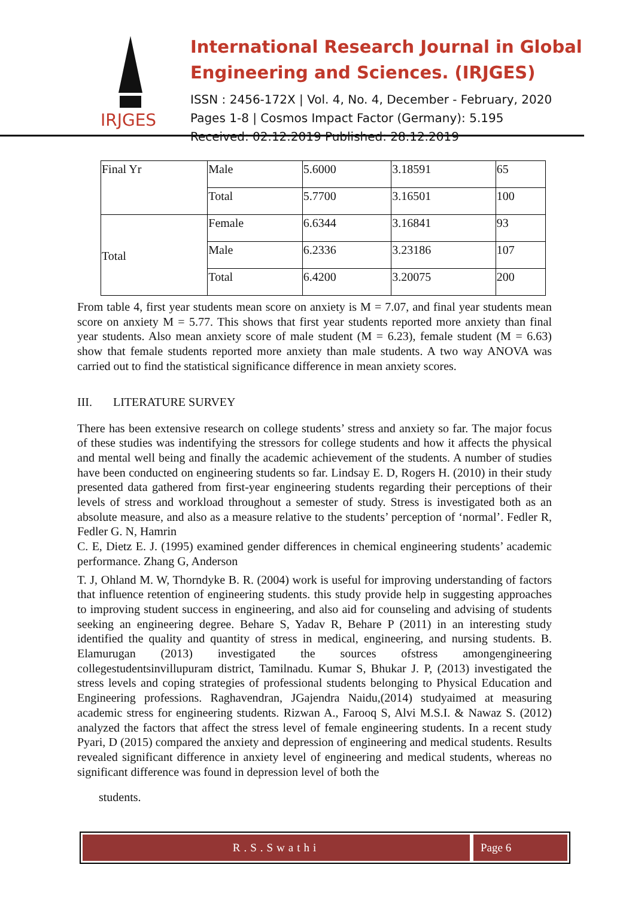IRJGES
International Research Journal in Global Engineering and Sciences. (IRJGES)
ISSN : 2456-172X | Vol. 4, No. 4, December - February, 2020
Pages 1-8 | Cosmos Impact Factor (Germany): 5.195
Received: 02.12.2019 Published: 28.12.2019
| Final Yr | Male | 5.6000 | 3.18591 | 65 |
| | Total | 5.7700 | 3.16501 | 100 |
| Total | Female | 6.6344 | 3.16841 | 93 |
| | Male | 6.2336 | 3.23186 | 107 |
| | Total | 6.4200 | 3.20075 | 200 |
From table 4, first year students mean score on anxiety is M = 7.07, and final year students mean score on anxiety M = 5.77. This shows that first year students reported more anxiety than final year students. Also mean anxiety score of male student (M = 6.23), female student (M = 6.63) show that female students reported more anxiety than male students. A two way ANOVA was carried out to find the statistical significance difference in mean anxiety scores.
III. LITERATURE SURVEY
There has been extensive research on college students’ stress and anxiety so far. The major focus of these studies was indentifying the stressors for college students and how it affects the physical and mental well being and finally the academic achievement of the students. A number of studies have been conducted on engineering students so far. Lindsay E. D, Rogers H. (2010) in their study presented data gathered from first-year engineering students regarding their perceptions of their levels of stress and workload throughout a semester of study. Stress is investigated both as an absolute measure, and also as a measure relative to the students’ perception of ‘normal’. Fedler R, Fedler G. N, Hamrin
C. E, Dietz E. J. (1995) examined gender differences in chemical engineering students’ academic performance. Zhang G, Anderson
T. J, Ohland M. W, Thorndyke B. R. (2004) work is useful for improving understanding of factors that influence retention of engineering students. this study provide help in suggesting approaches to improving student success in engineering, and also aid for counseling and advising of students seeking an engineering degree. Behare S, Yadav R, Behare P (2011) in an interesting study identified the quality and quantity of stress in medical, engineering, and nursing students. B. Elamurugan (2013) investigated the sources ofstress amongengineering collegestudentsinvillupuram district, Tamilnadu. Kumar S, Bhukar J. P, (2013) investigated the stress levels and coping strategies of professional students belonging to Physical Education and Engineering professions. Raghavendran, JGajendra Naidu,(2014) studyaimed at measuring academic stress for engineering students. Rizwan A., Farooq S, Alvi M.S.I. & Nawaz S. (2012) analyzed the factors that affect the stress level of female engineering students. In a recent study Pyari, D (2015) compared the anxiety and depression of engineering and medical students. Results revealed significant difference in anxiety level of engineering and medical students, whereas no significant difference was found in depression level of both the
students.
R.S.Swathi Page 6